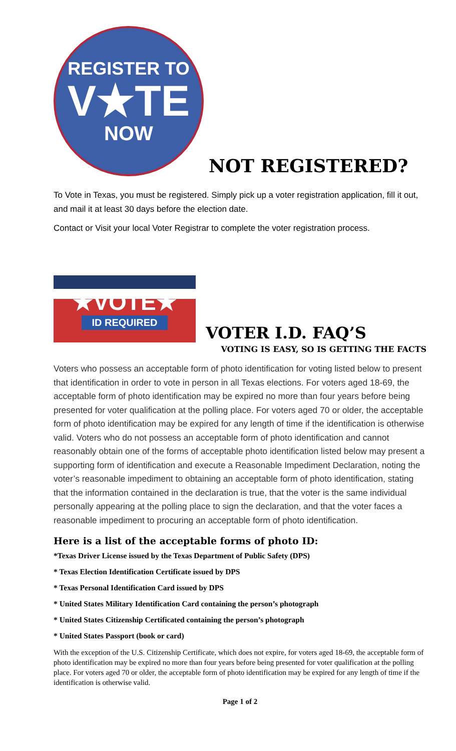REGISTER TO
V★TE
NOW
NOT REGISTERED?
To Vote in Texas, you must be registered. Simply pick up a voter registration application, fill it out, and mail it at least 30 days before the election date.
Contact or Visit your local Voter Registrar to complete the voter registration process.
★VOTE★
ID REQUIRED
VOTER I.D. FAQ’S
VOTING IS EASY, SO IS GETTING THE FACTS
Voters who possess an acceptable form of photo identification for voting listed below to present that identification in order to vote in person in all Texas elections. For voters aged 18-69, the acceptable form of photo identification may be expired no more than four years before being presented for voter qualification at the polling place. For voters aged 70 or older, the acceptable form of photo identification may be expired for any length of time if the identification is otherwise valid. Voters who do not possess an acceptable form of photo identification and cannot reasonably obtain one of the forms of acceptable photo identification listed below may present a supporting form of identification and execute a Reasonable Impediment Declaration, noting the voter’s reasonable impediment to obtaining an acceptable form of photo identification, stating that the information contained in the declaration is true, that the voter is the same individual personally appearing at the polling place to sign the declaration, and that the voter faces a reasonable impediment to procuring an acceptable form of photo identification.
Here is a list of the acceptable forms of photo ID:
*Texas Driver License issued by the Texas Department of Public Safety (DPS)
* Texas Election Identification Certificate issued by DPS
* Texas Personal Identification Card issued by DPS
* United States Military Identification Card containing the person’s photograph
* United States Citizenship Certificated containing the person’s photograph
* United States Passport (book or card)
With the exception of the U.S. Citizenship Certificate, which does not expire, for voters aged 18-69, the acceptable form of photo identification may be expired no more than four years before being presented for voter qualification at the polling place. For voters aged 70 or older, the acceptable form of photo identification may be expired for any length of time if the identification is otherwise valid.
Page 1 of 2